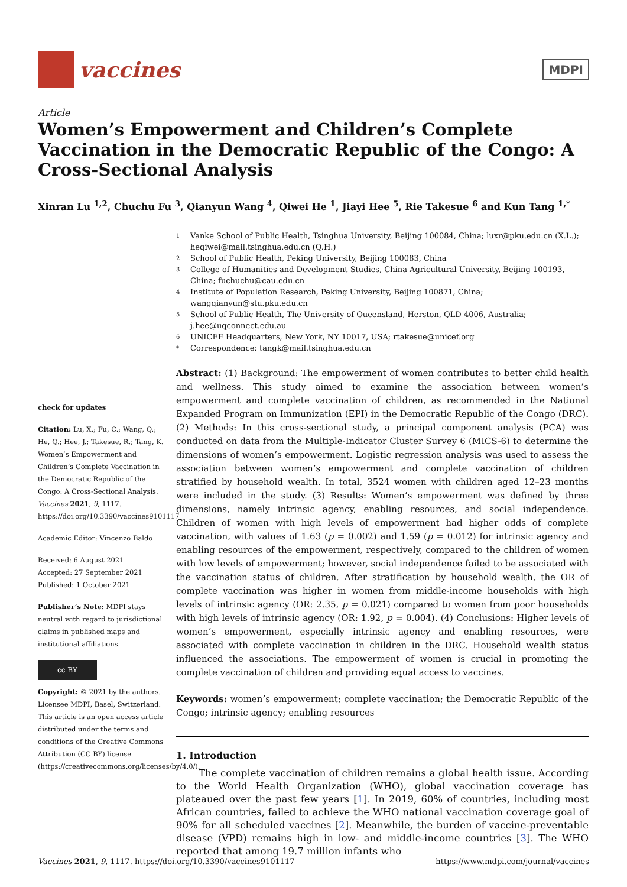vaccines
MDPI
Article
Women’s Empowerment and Children’s Complete Vaccination in the Democratic Republic of the Congo: A Cross-Sectional Analysis
Xinran Lu <sup>1,2</sup>, Chuchu Fu <sup>3</sup>, Qianyun Wang <sup>4</sup>, Qiwei He <sup>1</sup>, Jiayi Hee <sup>5</sup>, Rie Takesue <sup>6</sup> and Kun Tang <sup>1,*</sup>
check for updates
Citation: Lu, X.; Fu, C.; Wang, Q.; He, Q.; Hee, J.; Takesue, R.; Tang, K. Women’s Empowerment and Children’s Complete Vaccination in the Democratic Republic of the Congo: A Cross-Sectional Analysis. Vaccines 2021, 9, 1117. https://doi.org/10.3390/vaccines9101117
Academic Editor: Vincenzo Baldo
Received: 6 August 2021
Accepted: 27 September 2021
Published: 1 October 2021
Publisher’s Note: MDPI stays neutral with regard to jurisdictional claims in published maps and institutional affiliations.
cc BY
Copyright: © 2021 by the authors. Licensee MDPI, Basel, Switzerland. This article is an open access article distributed under the terms and conditions of the Creative Commons Attribution (CC BY) license (https://creativecommons.org/licenses/by/4.0/).
1 Vanke School of Public Health, Tsinghua University, Beijing 100084, China; luxr@pku.edu.cn (X.L.); heqiwei@mail.tsinghua.edu.cn (Q.H.)
2 School of Public Health, Peking University, Beijing 100083, China
3 College of Humanities and Development Studies, China Agricultural University, Beijing 100193, China; fuchuchu@cau.edu.cn
4 Institute of Population Research, Peking University, Beijing 100871, China; wangqianyun@stu.pku.edu.cn
5 School of Public Health, The University of Queensland, Herston, QLD 4006, Australia; j.hee@uqconnect.edu.au
6 UNICEF Headquarters, New York, NY 10017, USA; rtakesue@unicef.org
* Correspondence: tangk@mail.tsinghua.edu.cn
Abstract: (1) Background: The empowerment of women contributes to better child health and wellness. This study aimed to examine the association between women’s empowerment and complete vaccination of children, as recommended in the National Expanded Program on Immunization (EPI) in the Democratic Republic of the Congo (DRC). (2) Methods: In this cross-sectional study, a principal component analysis (PCA) was conducted on data from the Multiple-Indicator Cluster Survey 6 (MICS-6) to determine the dimensions of women’s empowerment. Logistic regression analysis was used to assess the association between women’s empowerment and complete vaccination of children stratified by household wealth. In total, 3524 women with children aged 12–23 months were included in the study. (3) Results: Women’s empowerment was defined by three dimensions, namely intrinsic agency, enabling resources, and social independence. Children of women with high levels of empowerment had higher odds of complete vaccination, with values of 1.63 (p = 0.002) and 1.59 (p = 0.012) for intrinsic agency and enabling resources of the empowerment, respectively, compared to the children of women with low levels of empowerment; however, social independence failed to be associated with the vaccination status of children. After stratification by household wealth, the OR of complete vaccination was higher in women from middle-income households with high levels of intrinsic agency (OR: 2.35, p = 0.021) compared to women from poor households with high levels of intrinsic agency (OR: 1.92, p = 0.004). (4) Conclusions: Higher levels of women’s empowerment, especially intrinsic agency and enabling resources, were associated with complete vaccination in children in the DRC. Household wealth status influenced the associations. The empowerment of women is crucial in promoting the complete vaccination of children and providing equal access to vaccines.
Keywords: women’s empowerment; complete vaccination; the Democratic Republic of the Congo; intrinsic agency; enabling resources
1. Introduction
The complete vaccination of children remains a global health issue. According to the World Health Organization (WHO), global vaccination coverage has plateaued over the past few years [1]. In 2019, 60% of countries, including most African countries, failed to achieve the WHO national vaccination coverage goal of 90% for all scheduled vaccines [2]. Meanwhile, the burden of vaccine-preventable disease (VPD) remains high in low- and middle-income countries [3]. The WHO reported that among 19.7 million infants who
Vaccines 2021, 9, 1117. https://doi.org/10.3390/vaccines9101117 https://www.mdpi.com/journal/vaccines